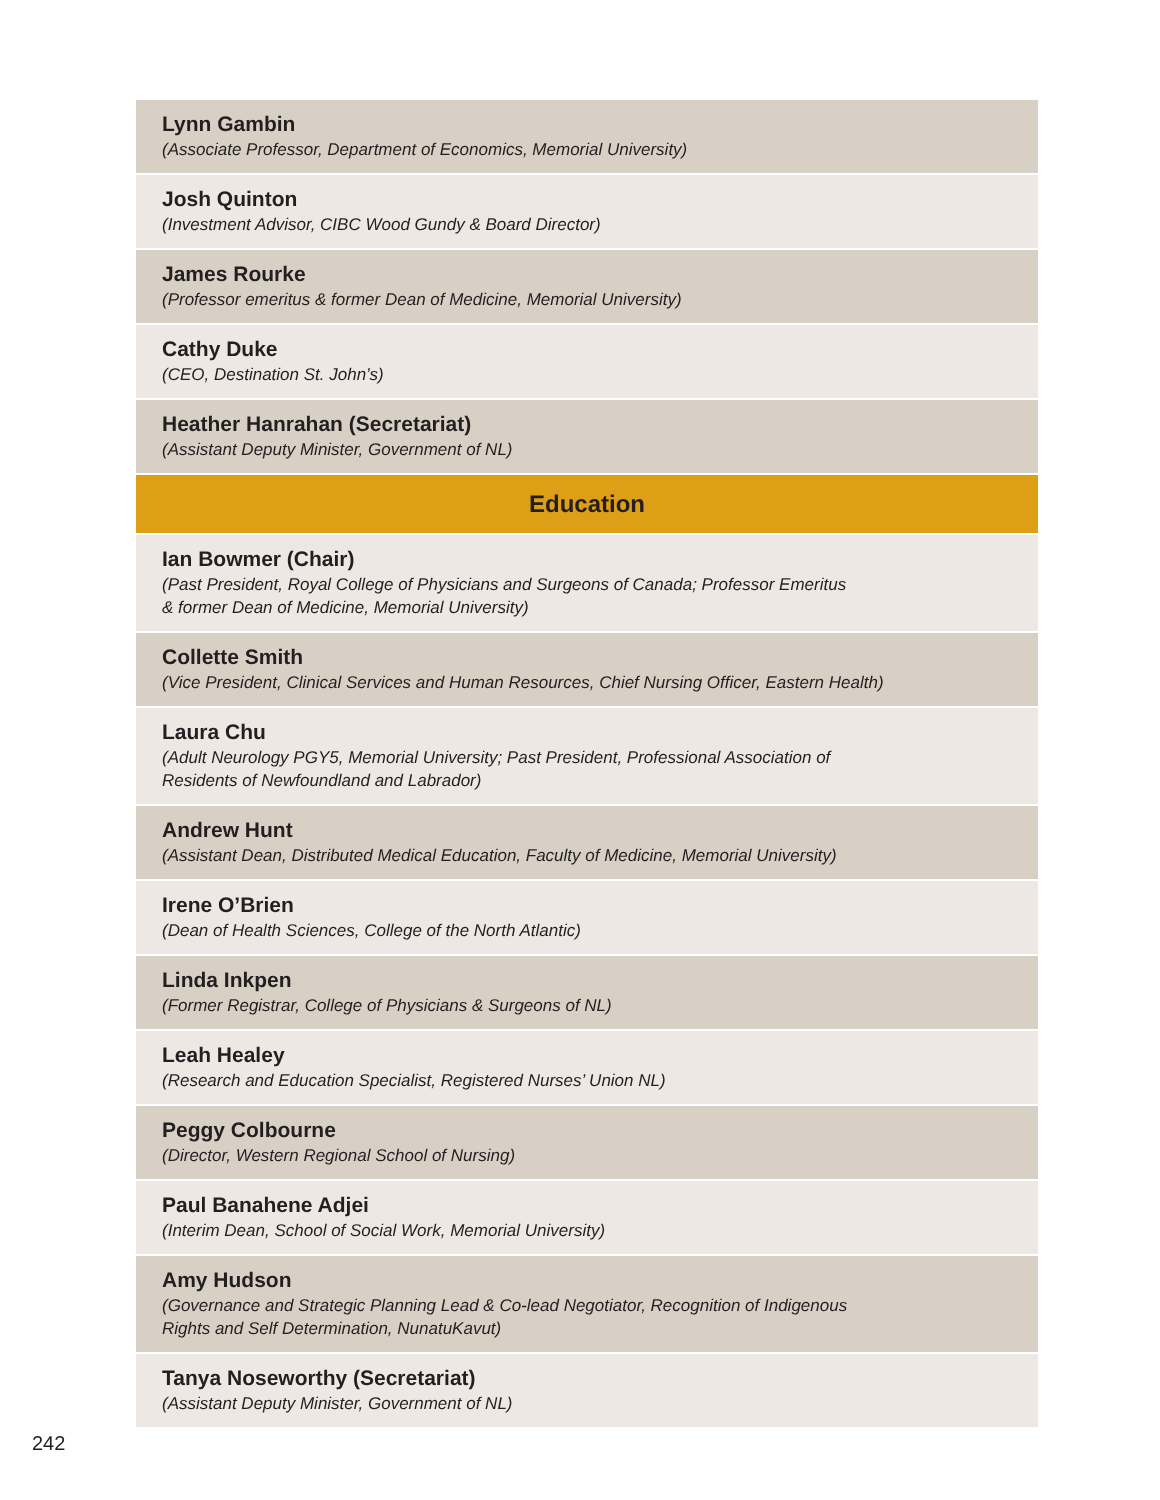| Lynn Gambin (Associate Professor, Department of Economics, Memorial University) |
| Josh Quinton (Investment Advisor, CIBC Wood Gundy & Board Director) |
| James Rourke (Professor emeritus & former Dean of Medicine, Memorial University) |
| Cathy Duke (CEO, Destination St. John’s) |
| Heather Hanrahan (Secretariat) (Assistant Deputy Minister, Government of NL) |
| Education |
| Ian Bowmer (Chair) (Past President, Royal College of Physicians and Surgeons of Canada; Professor Emeritus & former Dean of Medicine, Memorial University) |
| Collette Smith (Vice President, Clinical Services and Human Resources, Chief Nursing Officer, Eastern Health) |
| Laura Chu (Adult Neurology PGY5, Memorial University; Past President, Professional Association of Residents of Newfoundland and Labrador) |
| Andrew Hunt (Assistant Dean, Distributed Medical Education, Faculty of Medicine, Memorial University) |
| Irene O’Brien (Dean of Health Sciences, College of the North Atlantic) |
| Linda Inkpen (Former Registrar, College of Physicians & Surgeons of NL) |
| Leah Healey (Research and Education Specialist, Registered Nurses’ Union NL) |
| Peggy Colbourne (Director, Western Regional School of Nursing) |
| Paul Banahene Adjei (Interim Dean, School of Social Work, Memorial University) |
| Amy Hudson (Governance and Strategic Planning Lead & Co-lead Negotiator, Recognition of Indigenous Rights and Self Determination, NunatuKavut) |
| Tanya Noseworthy (Secretariat) (Assistant Deputy Minister, Government of NL) |
242